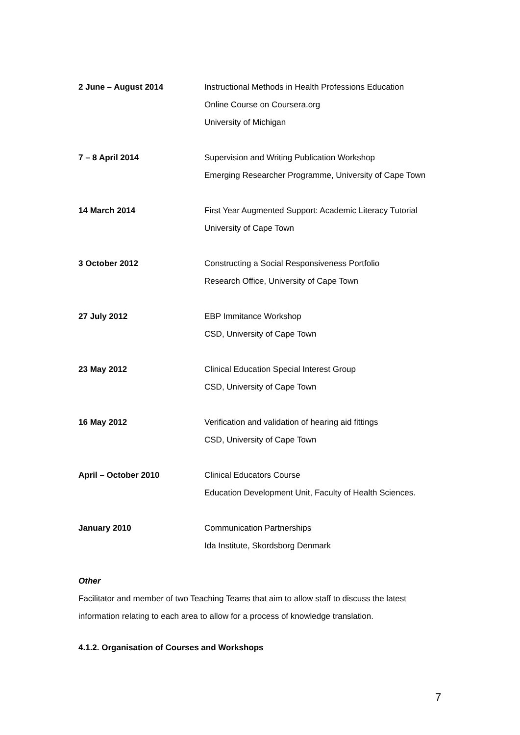2 June – August 2014 Instructional Methods in Health Professions Education
Online Course on Coursera.org
University of Michigan
7 – 8 April 2014 Supervision and Writing Publication Workshop
Emerging Researcher Programme, University of Cape Town
14 March 2014 First Year Augmented Support: Academic Literacy Tutorial
University of Cape Town
3 October 2012 Constructing a Social Responsiveness Portfolio
Research Office, University of Cape Town
27 July 2012 EBP Immitance Workshop
CSD, University of Cape Town
23 May 2012 Clinical Education Special Interest Group
CSD, University of Cape Town
16 May 2012 Verification and validation of hearing aid fittings
CSD, University of Cape Town
April – October 2010 Clinical Educators Course
Education Development Unit, Faculty of Health Sciences.
January 2010 Communication Partnerships
Ida Institute, Skordsborg Denmark
Other
Facilitator and member of two Teaching Teams that aim to allow staff to discuss the latest information relating to each area to allow for a process of knowledge translation.
4.1.2. Organisation of Courses and Workshops
7